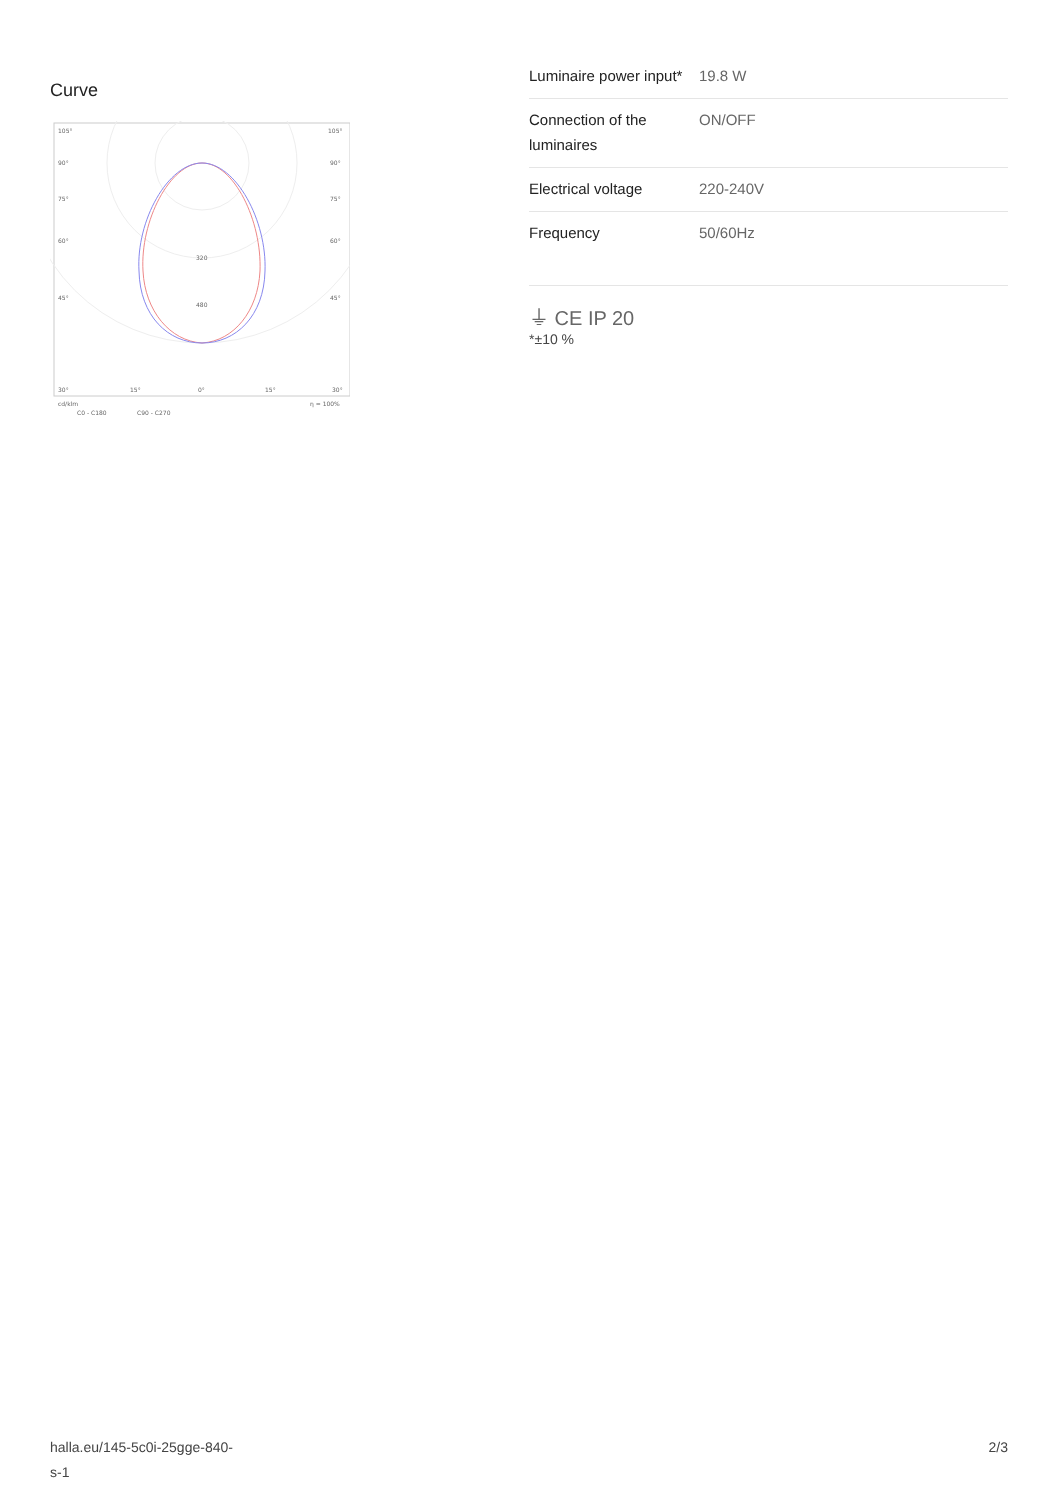Curve
105°
105°
90°
90°
75°
75°
60°
60°
45°
45°
320
480
30°
15°
0°
15°
30°
cd/klm
η = 100%
C0 - C180
C90 - C270
| Luminaire power input* | 19.8 W |
| Connection of the luminaires | ON/OFF |
| Electrical voltage | 220-240V |
| Frequency | 50/60Hz |
⏚ CE IP 20
*±10 %
halla.eu/145-5c0i-25gge-840-
s-1
2/3